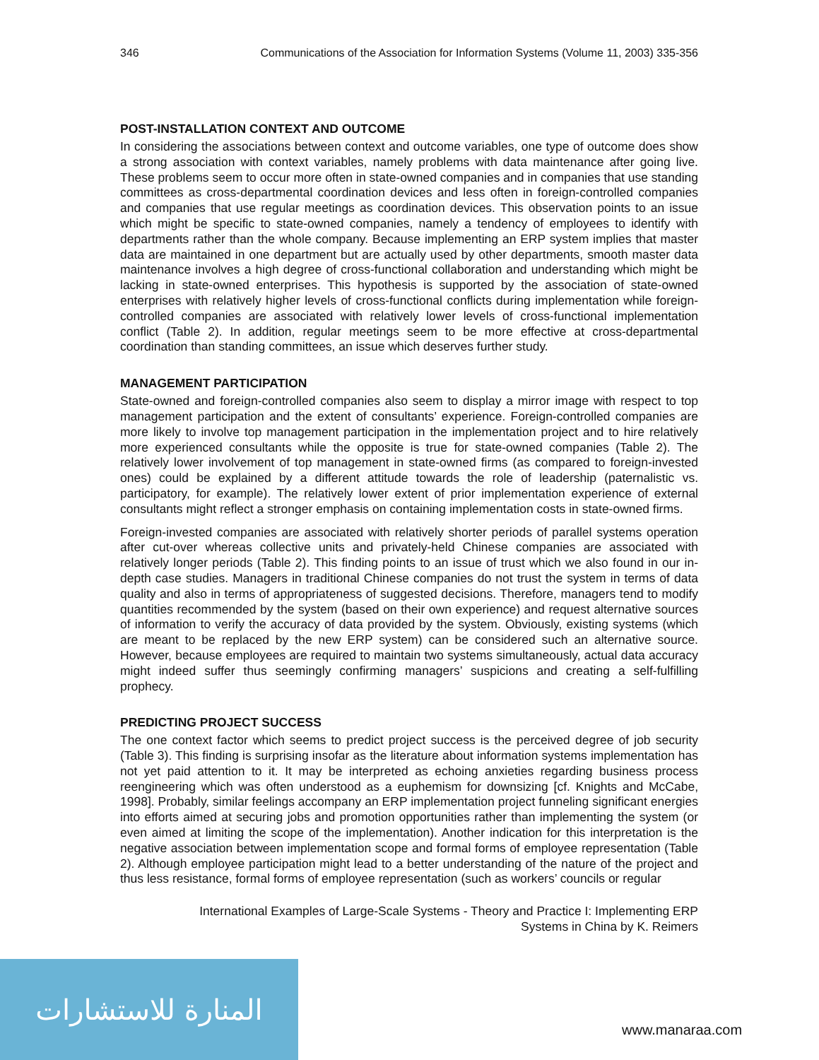المنارة للاستشارات
346 Communications of the Association for Information Systems (Volume 11, 2003) 335-356
POST-INSTALLATION CONTEXT AND OUTCOME
In considering the associations between context and outcome variables, one type of outcome does show a strong association with context variables, namely problems with data maintenance after going live. These problems seem to occur more often in state-owned companies and in companies that use standing committees as cross-departmental coordination devices and less often in foreign-controlled companies and companies that use regular meetings as coordination devices. This observation points to an issue which might be specific to state-owned companies, namely a tendency of employees to identify with departments rather than the whole company. Because implementing an ERP system implies that master data are maintained in one department but are actually used by other departments, smooth master data maintenance involves a high degree of cross-functional collaboration and understanding which might be lacking in state-owned enterprises. This hypothesis is supported by the association of state-owned enterprises with relatively higher levels of cross-functional conflicts during implementation while foreign-controlled companies are associated with relatively lower levels of cross-functional implementation conflict (Table 2). In addition, regular meetings seem to be more effective at cross-departmental coordination than standing committees, an issue which deserves further study.
MANAGEMENT PARTICIPATION
State-owned and foreign-controlled companies also seem to display a mirror image with respect to top management participation and the extent of consultants’ experience. Foreign-controlled companies are more likely to involve top management participation in the implementation project and to hire relatively more experienced consultants while the opposite is true for state-owned companies (Table 2). The relatively lower involvement of top management in state-owned firms (as compared to foreign-invested ones) could be explained by a different attitude towards the role of leadership (paternalistic vs. participatory, for example). The relatively lower extent of prior implementation experience of external consultants might reflect a stronger emphasis on containing implementation costs in state-owned firms.
Foreign-invested companies are associated with relatively shorter periods of parallel systems operation after cut-over whereas collective units and privately-held Chinese companies are associated with relatively longer periods (Table 2). This finding points to an issue of trust which we also found in our in-depth case studies. Managers in traditional Chinese companies do not trust the system in terms of data quality and also in terms of appropriateness of suggested decisions. Therefore, managers tend to modify quantities recommended by the system (based on their own experience) and request alternative sources of information to verify the accuracy of data provided by the system. Obviously, existing systems (which are meant to be replaced by the new ERP system) can be considered such an alternative source. However, because employees are required to maintain two systems simultaneously, actual data accuracy might indeed suffer thus seemingly confirming managers’ suspicions and creating a self-fulfilling prophecy.
PREDICTING PROJECT SUCCESS
The one context factor which seems to predict project success is the perceived degree of job security (Table 3). This finding is surprising insofar as the literature about information systems implementation has not yet paid attention to it. It may be interpreted as echoing anxieties regarding business process reengineering which was often understood as a euphemism for downsizing [cf. Knights and McCabe, 1998]. Probably, similar feelings accompany an ERP implementation project funneling significant energies into efforts aimed at securing jobs and promotion opportunities rather than implementing the system (or even aimed at limiting the scope of the implementation). Another indication for this interpretation is the negative association between implementation scope and formal forms of employee representation (Table 2). Although employee participation might lead to a better understanding of the nature of the project and thus less resistance, formal forms of employee representation (such as workers’ councils or regular
International Examples of Large-Scale Systems - Theory and Practice I: Implementing ERP
Systems in China by K. Reimers
www.manaraa.com